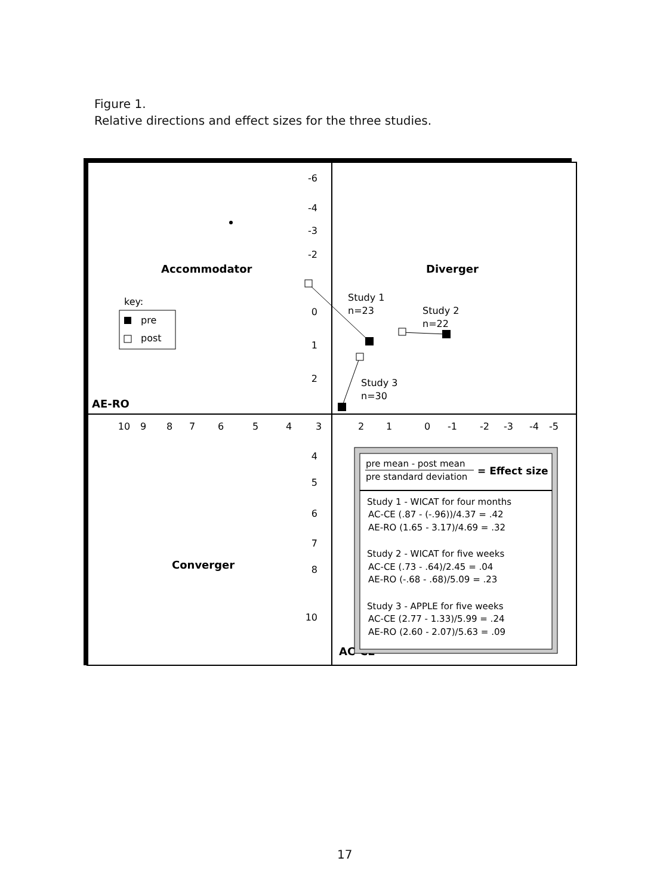Figure 1.
Relative directions and effect sizes for the three studies.
-6
-4
-3
-2
0
1
2
4
5
6
7
8
10
10
9
8
7
6
5
4
3
2
1
0
-1
-2
-3
-4
-5
Accommodator
Diverger
Converger
AE-RO
AC-CE
key:
pre
post
Study 1
n=23
Study 2
n=22
Study 3
n=30
pre mean - post mean
pre standard deviation
= Effect size
Study 1 - WICAT for four months
AC-CE (.87 - (-.96))/4.37 = .42
AE-RO (1.65 - 3.17)/4.69 = .32
Study 2 - WICAT for five weeks
AC-CE (.73 - .64)/2.45 = .04
AE-RO (-.68 - .68)/5.09 = .23
Study 3 - APPLE for five weeks
AC-CE (2.77 - 1.33)/5.99 = .24
AE-RO (2.60 - 2.07)/5.63 = .09
17